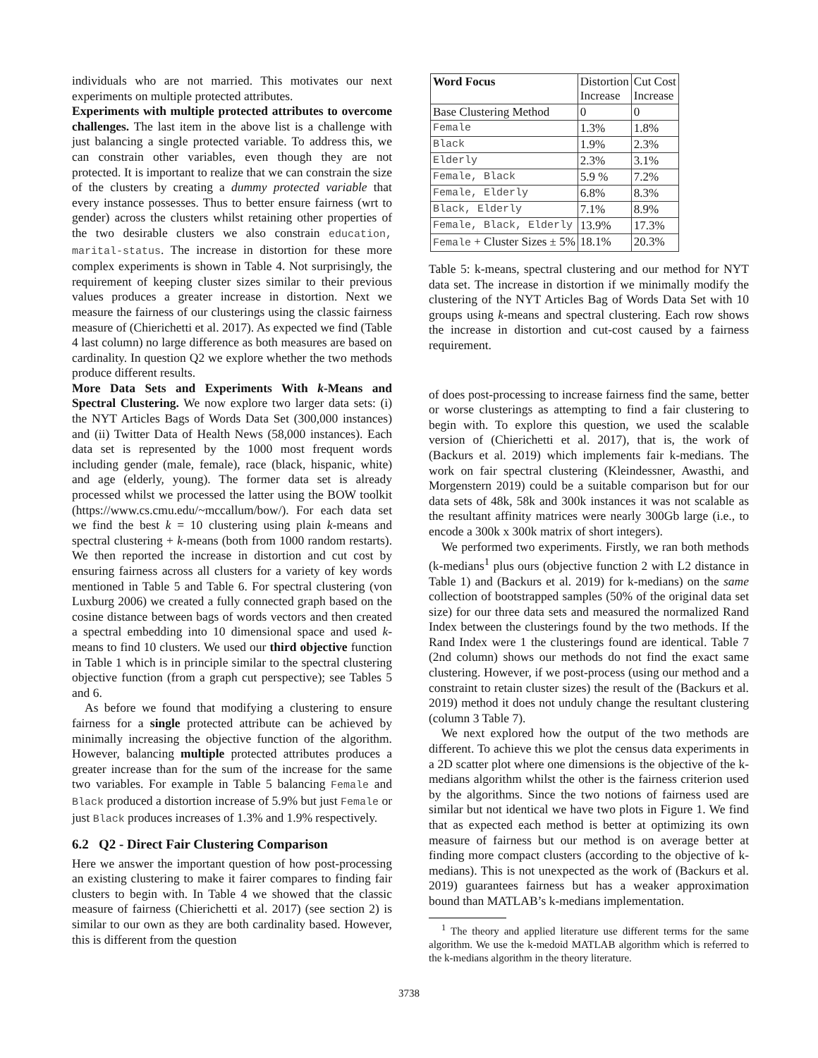individuals who are not married. This motivates our next experiments on multiple protected attributes.
Experiments with multiple protected attributes to overcome challenges. The last item in the above list is a challenge with just balancing a single protected variable. To address this, we can constrain other variables, even though they are not protected. It is important to realize that we can constrain the size of the clusters by creating a dummy protected variable that every instance possesses. Thus to better ensure fairness (wrt to gender) across the clusters whilst retaining other properties of the two desirable clusters we also constrain education, marital-status. The increase in distortion for these more complex experiments is shown in Table 4. Not surprisingly, the requirement of keeping cluster sizes similar to their previous values produces a greater increase in distortion. Next we measure the fairness of our clusterings using the classic fairness measure of (Chierichetti et al. 2017). As expected we find (Table 4 last column) no large difference as both measures are based on cardinality. In question Q2 we explore whether the two methods produce different results.
More Data Sets and Experiments With k-Means and Spectral Clustering. We now explore two larger data sets: (i) the NYT Articles Bags of Words Data Set (300,000 instances) and (ii) Twitter Data of Health News (58,000 instances). Each data set is represented by the 1000 most frequent words including gender (male, female), race (black, hispanic, white) and age (elderly, young). The former data set is already processed whilst we processed the latter using the BOW toolkit (https://www.cs.cmu.edu/~mccallum/bow/). For each data set we find the best k = 10 clustering using plain k-means and spectral clustering + k-means (both from 1000 random restarts). We then reported the increase in distortion and cut cost by ensuring fairness across all clusters for a variety of key words mentioned in Table 5 and Table 6. For spectral clustering (von Luxburg 2006) we created a fully connected graph based on the cosine distance between bags of words vectors and then created a spectral embedding into 10 dimensional space and used k-means to find 10 clusters. We used our third objective function in Table 1 which is in principle similar to the spectral clustering objective function (from a graph cut perspective); see Tables 5 and 6.
As before we found that modifying a clustering to ensure fairness for a single protected attribute can be achieved by minimally increasing the objective function of the algorithm. However, balancing multiple protected attributes produces a greater increase than for the sum of the increase for the same two variables. For example in Table 5 balancing Female and Black produced a distortion increase of 5.9% but just Female or just Black produces increases of 1.3% and 1.9% respectively.
6.2 Q2 - Direct Fair Clustering Comparison
Here we answer the important question of how post-processing an existing clustering to make it fairer compares to finding fair clusters to begin with. In Table 4 we showed that the classic measure of fairness (Chierichetti et al. 2017) (see section 2) is similar to our own as they are both cardinality based. However, this is different from the question
| Word Focus | Distortion Increase | Cut Cost Increase |
| --- | --- | --- |
| Base Clustering Method | 0 | 0 |
| Female | 1.3% | 1.8% |
| Black | 1.9% | 2.3% |
| Elderly | 2.3% | 3.1% |
| Female, Black | 5.9 % | 7.2% |
| Female, Elderly | 6.8% | 8.3% |
| Black, Elderly | 7.1% | 8.9% |
| Female, Black, Elderly | 13.9% | 17.3% |
| Female + Cluster Sizes ± 5% | 18.1% | 20.3% |
Table 5: k-means, spectral clustering and our method for NYT data set. The increase in distortion if we minimally modify the clustering of the NYT Articles Bag of Words Data Set with 10 groups using k-means and spectral clustering. Each row shows the increase in distortion and cut-cost caused by a fairness requirement.
of does post-processing to increase fairness find the same, better or worse clusterings as attempting to find a fair clustering to begin with. To explore this question, we used the scalable version of (Chierichetti et al. 2017), that is, the work of (Backurs et al. 2019) which implements fair k-medians. The work on fair spectral clustering (Kleindessner, Awasthi, and Morgenstern 2019) could be a suitable comparison but for our data sets of 48k, 58k and 300k instances it was not scalable as the resultant affinity matrices were nearly 300Gb large (i.e., to encode a 300k x 300k matrix of short integers).
We performed two experiments. Firstly, we ran both methods (k-medians<sup>1</sup> plus ours (objective function 2 with L2 distance in Table 1) and (Backurs et al. 2019) for k-medians) on the same collection of bootstrapped samples (50% of the original data set size) for our three data sets and measured the normalized Rand Index between the clusterings found by the two methods. If the Rand Index were 1 the clusterings found are identical. Table 7 (2nd column) shows our methods do not find the exact same clustering. However, if we post-process (using our method and a constraint to retain cluster sizes) the result of the (Backurs et al. 2019) method it does not unduly change the resultant clustering (column 3 Table 7).
We next explored how the output of the two methods are different. To achieve this we plot the census data experiments in a 2D scatter plot where one dimensions is the objective of the k-medians algorithm whilst the other is the fairness criterion used by the algorithms. Since the two notions of fairness used are similar but not identical we have two plots in Figure 1. We find that as expected each method is better at optimizing its own measure of fairness but our method is on average better at finding more compact clusters (according to the objective of k-medians). This is not unexpected as the work of (Backurs et al. 2019) guarantees fairness but has a weaker approximation bound than MATLAB’s k-medians implementation.
<sup>1</sup> The theory and applied literature use different terms for the same algorithm. We use the k-medoid MATLAB algorithm which is referred to the k-medians algorithm in the theory literature.
3738